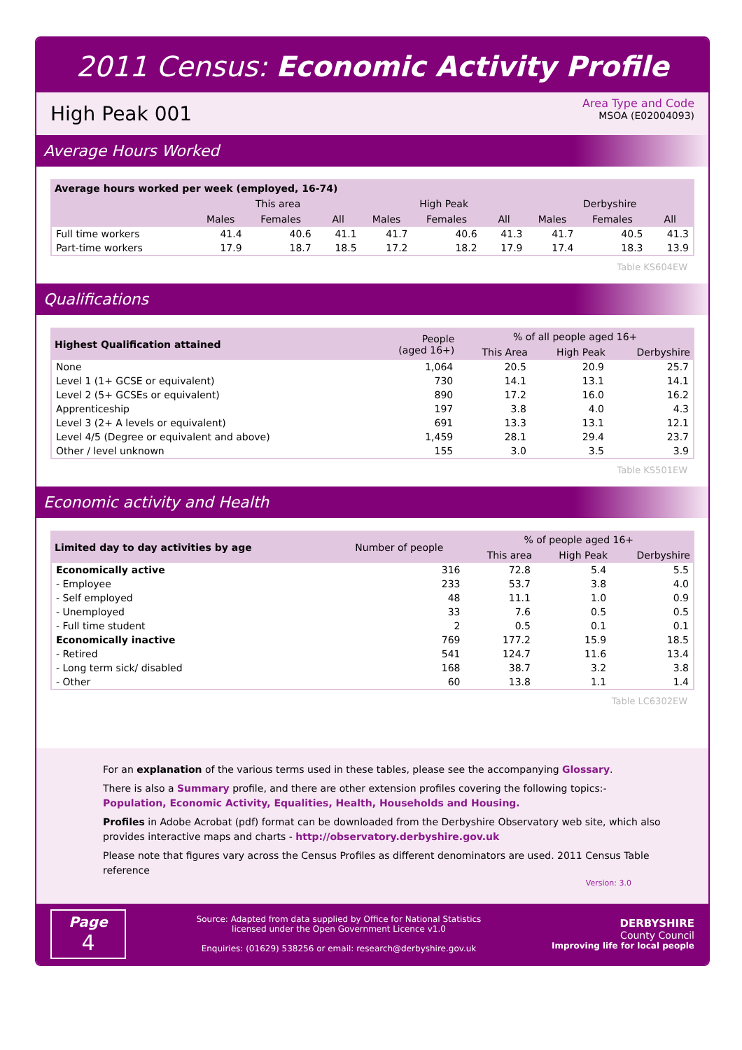2011 Census: Economic Activity Profile
High Peak 001
Area Type and Code
MSOA (E02004093)
Average Hours Worked
| Average hours worked per week (employed, 16-74) | | | | | | | | | |
| --- | --- | --- | --- | --- | --- | --- | --- | --- | --- |
| | This area | | | High Peak | | | Derbyshire | | |
| | Males | Females | All | Males | Females | All | Males | Females | All |
| Full time workers | 41.4 | 40.6 | 41.1 | 41.7 | 40.6 | 41.3 | 41.7 | 40.5 | 41.3 |
| Part-time workers | 17.9 | 18.7 | 18.5 | 17.2 | 18.2 | 17.9 | 17.4 | 18.3 | 13.9 |
Table KS604EW
Qualifications
| Highest Qualification attained | People (aged 16+) | % of all people aged 16+ | | |
| --- | --- | --- | --- | --- |
| | | This Area | High Peak | Derbyshire |
| None | 1,064 | 20.5 | 20.9 | 25.7 |
| Level 1 (1+ GCSE or equivalent) | 730 | 14.1 | 13.1 | 14.1 |
| Level 2 (5+ GCSEs or equivalent) | 890 | 17.2 | 16.0 | 16.2 |
| Apprenticeship | 197 | 3.8 | 4.0 | 4.3 |
| Level 3 (2+ A levels or equivalent) | 691 | 13.3 | 13.1 | 12.1 |
| Level 4/5 (Degree or equivalent and above) | 1,459 | 28.1 | 29.4 | 23.7 |
| Other / level unknown | 155 | 3.0 | 3.5 | 3.9 |
Table KS501EW
Economic activity and Health
| Limited day to day activities by age | Number of people | % of people aged 16+ | | |
| --- | --- | --- | --- | --- |
| | | This area | High Peak | Derbyshire |
| Economically active | 316 | 72.8 | 5.4 | 5.5 |
| - Employee | 233 | 53.7 | 3.8 | 4.0 |
| - Self employed | 48 | 11.1 | 1.0 | 0.9 |
| - Unemployed | 33 | 7.6 | 0.5 | 0.5 |
| - Full time student | 2 | 0.5 | 0.1 | 0.1 |
| Economically inactive | 769 | 177.2 | 15.9 | 18.5 |
| - Retired | 541 | 124.7 | 11.6 | 13.4 |
| - Long term sick/ disabled | 168 | 38.7 | 3.2 | 3.8 |
| - Other | 60 | 13.8 | 1.1 | 1.4 |
Table LC6302EW
For an explanation of the various terms used in these tables, please see the accompanying Glossary.
There is also a Summary profile, and there are other extension profiles covering the following topics:-
Population, Economic Activity, Equalities, Health, Households and Housing.
Profiles in Adobe Acrobat (pdf) format can be downloaded from the Derbyshire Observatory web site, which also provides interactive maps and charts - http://observatory.derbyshire.gov.uk
Please note that figures vary across the Census Profiles as different denominators are used. 2011 Census Table reference
Version: 3.0
Page
4
Source: Adapted from data supplied by Office for National Statistics
licensed under the Open Government Licence v1.0
Enquiries: (01629) 538256 or email: research@derbyshire.gov.uk
DERBYSHIRE
County Council
Improving life for local people